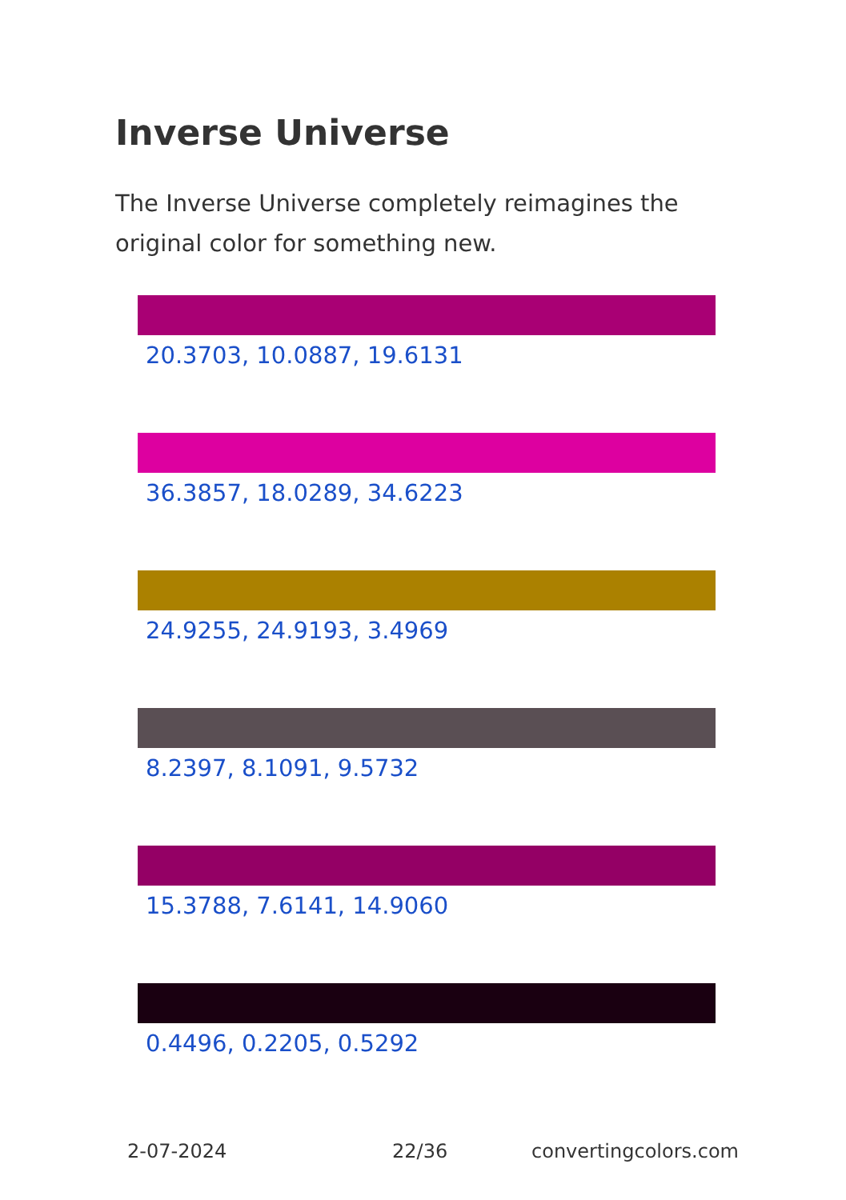Inverse Universe
The Inverse Universe completely reimagines the original color for something new.
20.3703, 10.0887, 19.6131
36.3857, 18.0289, 34.6223
24.9255, 24.9193, 3.4969
8.2397, 8.1091, 9.5732
15.3788, 7.6141, 14.9060
0.4496, 0.2205, 0.5292
2-07-2024 22/36 convertingcolors.com